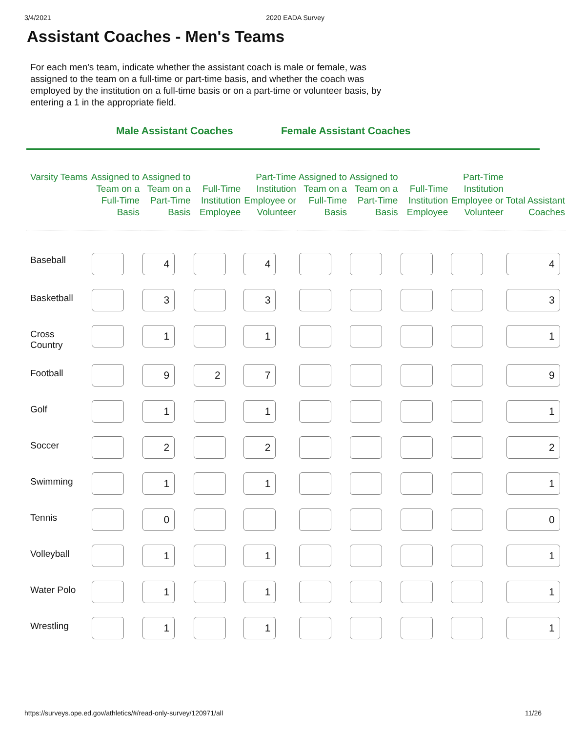3/4/2021 2020 EADA Survey
Assistant Coaches - Men's Teams
For each men's team, indicate whether the assistant coach is male or female, was assigned to the team on a full-time or part-time basis, and whether the coach was employed by the institution on a full-time basis or on a part-time or volunteer basis, by entering a 1 in the appropriate field.
Male Assistant Coaches Female Assistant Coaches
| Varsity Teams | Assigned to Team on a Full-Time Basis | Assigned to Team on a Part-Time Basis | Full-Time Institution Employee | Part-Time Institution Employee or Volunteer | Assigned to Team on a Full-Time Basis | Assigned to Team on a Part-Time Basis | Full-Time Institution Employee | Part-Time Institution Employee or Volunteer | Total Assistant Coaches |
| --- | --- | --- | --- | --- | --- | --- | --- | --- | --- |
| Baseball | | 4 | | 4 | | | | | 4 |
| Basketball | | 3 | | 3 | | | | | 3 |
| Cross Country | | 1 | | 1 | | | | | 1 |
| Football | | 9 | 2 | 7 | | | | | 9 |
| Golf | | 1 | | 1 | | | | | 1 |
| Soccer | | 2 | | 2 | | | | | 2 |
| Swimming | | 1 | | 1 | | | | | 1 |
| Tennis | | 0 | | | | | | | 0 |
| Volleyball | | 1 | | 1 | | | | | 1 |
| Water Polo | | 1 | | 1 | | | | | 1 |
| Wrestling | | 1 | | 1 | | | | | 1 |
https://surveys.ope.ed.gov/athletics/#/read-only-survey/120971/all 11/26